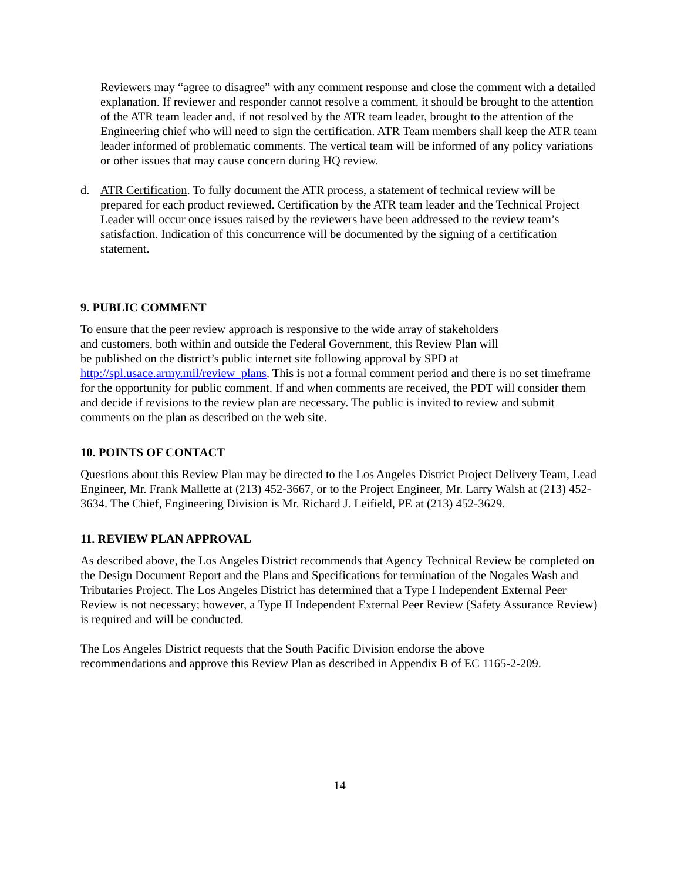Reviewers may “agree to disagree” with any comment response and close the comment with a detailed explanation. If reviewer and responder cannot resolve a comment, it should be brought to the attention of the ATR team leader and, if not resolved by the ATR team leader, brought to the attention of the Engineering chief who will need to sign the certification. ATR Team members shall keep the ATR team leader informed of problematic comments. The vertical team will be informed of any policy variations or other issues that may cause concern during HQ review.
d. ATR Certification. To fully document the ATR process, a statement of technical review will be prepared for each product reviewed. Certification by the ATR team leader and the Technical Project Leader will occur once issues raised by the reviewers have been addressed to the review team’s satisfaction. Indication of this concurrence will be documented by the signing of a certification statement.
9. PUBLIC COMMENT
To ensure that the peer review approach is responsive to the wide array of stakeholders
and customers, both within and outside the Federal Government, this Review Plan will
be published on the district’s public internet site following approval by SPD at
http://spl.usace.army.mil/review_plans. This is not a formal comment period and there is no set timeframe for the opportunity for public comment. If and when comments are received, the PDT will consider them and decide if revisions to the review plan are necessary. The public is invited to review and submit comments on the plan as described on the web site.
10. POINTS OF CONTACT
Questions about this Review Plan may be directed to the Los Angeles District Project Delivery Team, Lead Engineer, Mr. Frank Mallette at (213) 452-3667, or to the Project Engineer, Mr. Larry Walsh at (213) 452-3634. The Chief, Engineering Division is Mr. Richard J. Leifield, PE at (213) 452-3629.
11. REVIEW PLAN APPROVAL
As described above, the Los Angeles District recommends that Agency Technical Review be completed on the Design Document Report and the Plans and Specifications for termination of the Nogales Wash and Tributaries Project. The Los Angeles District has determined that a Type I Independent External Peer Review is not necessary; however, a Type II Independent External Peer Review (Safety Assurance Review) is required and will be conducted.
The Los Angeles District requests that the South Pacific Division endorse the above
recommendations and approve this Review Plan as described in Appendix B of EC 1165-2-209.
14